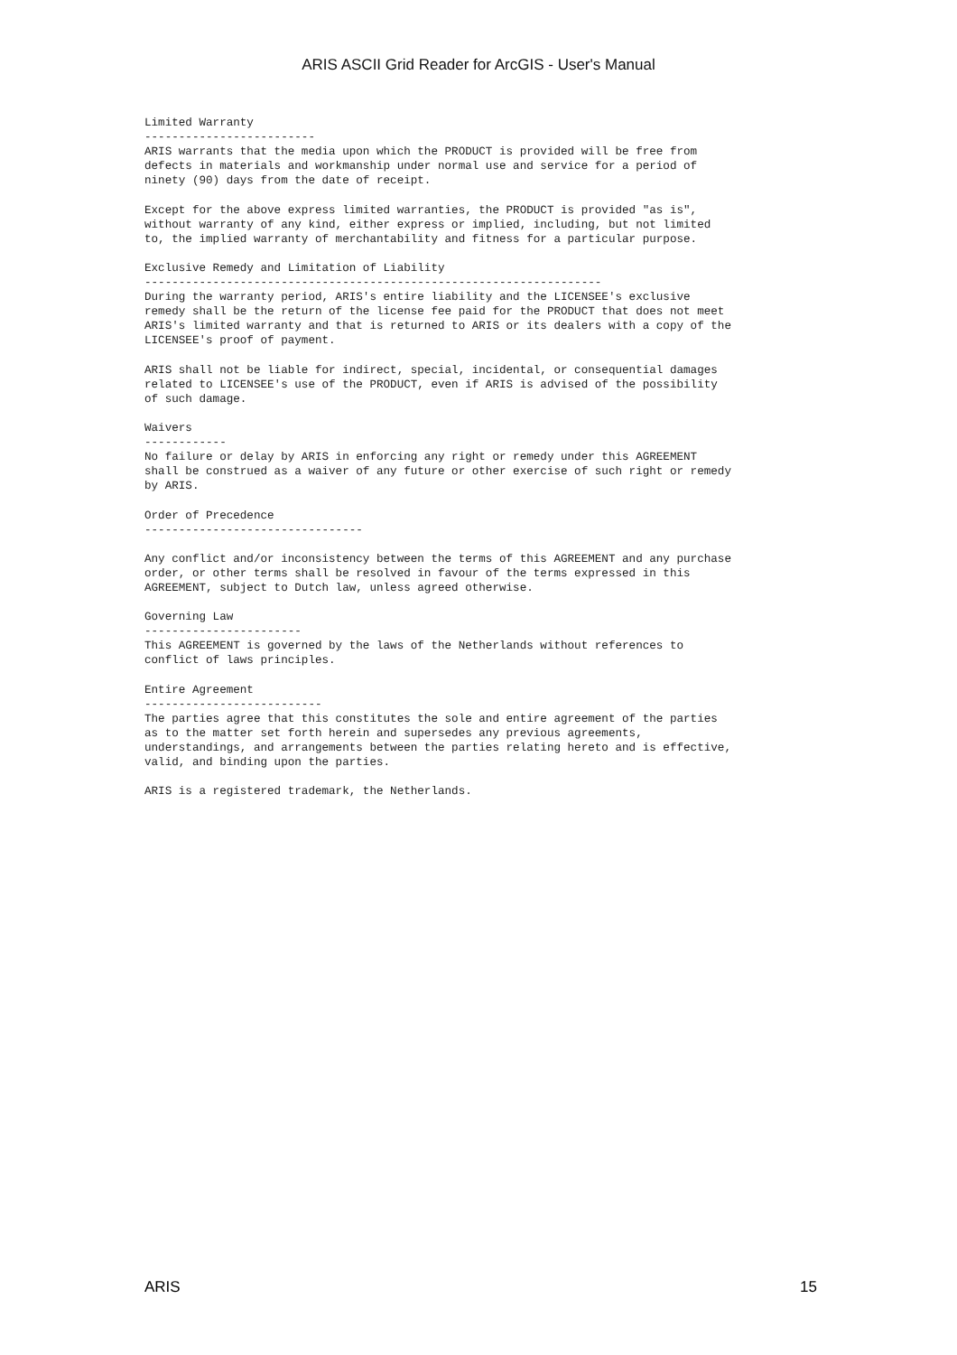ARIS ASCII Grid Reader for ArcGIS - User's Manual
Limited Warranty
-------------------------
ARIS warrants that the media upon which the PRODUCT is provided will be free from
defects in materials and workmanship under normal use and service for a period of
ninety (90) days from the date of receipt.

Except for the above express limited warranties, the PRODUCT is provided "as is",
without warranty of any kind, either express or implied, including, but not limited
to, the implied warranty of merchantability and fitness for a particular purpose.

Exclusive Remedy and Limitation of Liability
-------------------------------------------------------------------
During the warranty period, ARIS's entire liability and the LICENSEE's exclusive
remedy shall be the return of the license fee paid for the PRODUCT that does not meet
ARIS's limited warranty and that is returned to ARIS or its dealers with a copy of the
LICENSEE's proof of payment.

ARIS shall not be liable for indirect, special, incidental, or consequential damages
related to LICENSEE's use of the PRODUCT, even if ARIS is advised of the possibility
of such damage.

Waivers
------------
No failure or delay by ARIS in enforcing any right or remedy under this AGREEMENT
shall be construed as a waiver of any future or other exercise of such right or remedy
by ARIS.

Order of Precedence
--------------------------------

Any conflict and/or inconsistency between the terms of this AGREEMENT and any purchase
order, or other terms shall be resolved in favour of the terms expressed in this
AGREEMENT, subject to Dutch law, unless agreed otherwise.

Governing Law
-----------------------
This AGREEMENT is governed by the laws of the Netherlands without references to
conflict of laws principles.

Entire Agreement
--------------------------
The parties agree that this constitutes the sole and entire agreement of the parties
as to the matter set forth herein and supersedes any previous agreements,
understandings, and arrangements between the parties relating hereto and is effective,
valid, and binding upon the parties.

ARIS is a registered trademark, the Netherlands.
ARIS 15